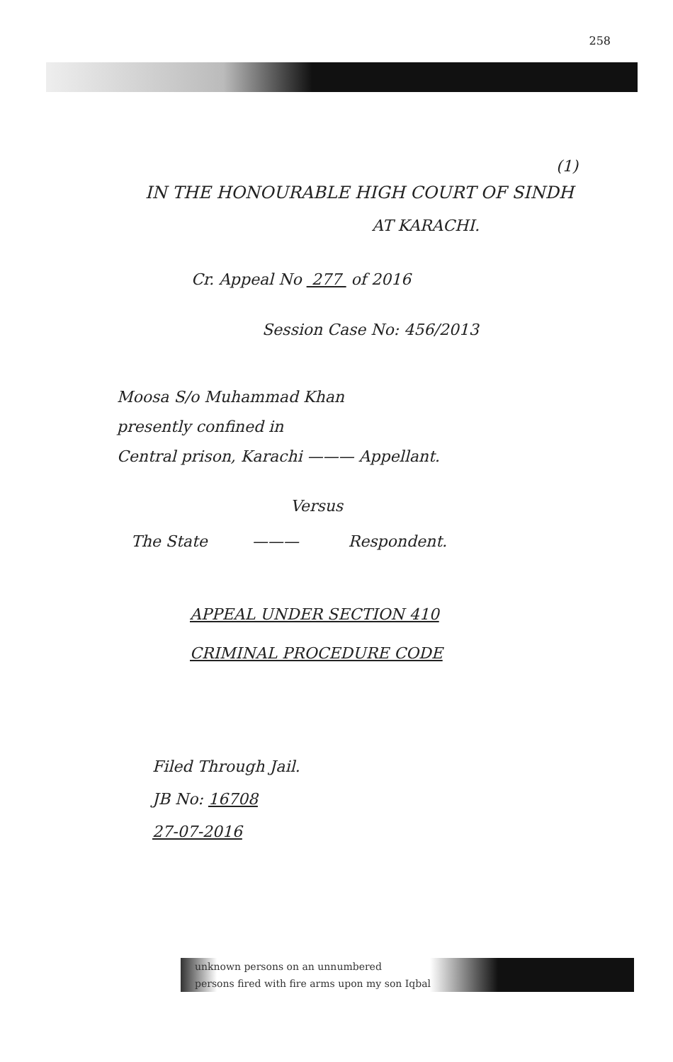258
(1)
IN THE HONOURABLE HIGH COURT OF SINDH
AT KARACHI.
Cr. Appeal No 277 of 2016
Session Case No: 456/2013
Moosa S/o Muhammad Khan
presently confined in
Central prison, Karachi ——— Appellant.
Versus
The State ——— Respondent.
APPEAL UNDER SECTION 410
CRIMINAL PROCEDURE CODE
Filed Through Jail.
JB No: 16708
27-07-2016
unknown persons on an unnumbered
persons fired with fire arms upon my son Iqbal